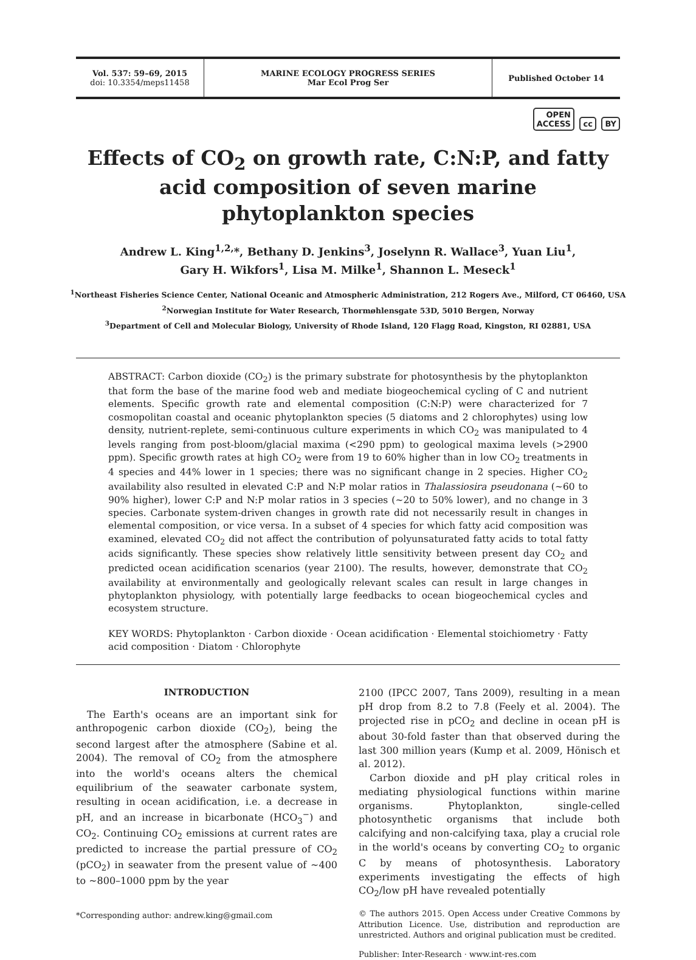Vol. 537: 59–69, 2015
doi: 10.3354/meps11458
MARINE ECOLOGY PROGRESS SERIES
Mar Ecol Prog Ser
Published October 14
OPEN
ACCESS cc BY
Effects of CO<sub>2</sub> on growth rate, C:N:P, and fatty acid composition of seven marine phytoplankton species
Andrew L. King<sup>1,2,</sup>*, Bethany D. Jenkins<sup>3</sup>, Joselynn R. Wallace<sup>3</sup>, Yuan Liu<sup>1</sup>,
Gary H. Wikfors<sup>1</sup>, Lisa M. Milke<sup>1</sup>, Shannon L. Meseck<sup>1</sup>
<sup>1</sup> Northeast Fisheries Science Center, National Oceanic and Atmospheric Administration, 212 Rogers Ave., Milford, CT 06460, USA
<sup>2</sup> Norwegian Institute for Water Research, Thormøhlensgate 53D, 5010 Bergen, Norway
<sup>3</sup> Department of Cell and Molecular Biology, University of Rhode Island, 120 Flagg Road, Kingston, RI 02881, USA
ABSTRACT: Carbon dioxide (CO<sub>2</sub>) is the primary substrate for photosynthesis by the phytoplankton that form the base of the marine food web and mediate biogeochemical cycling of C and nutrient elements. Specific growth rate and elemental composition (C:N:P) were characterized for 7 cosmopolitan coastal and oceanic phytoplankton species (5 diatoms and 2 chlorophytes) using low density, nutrient-replete, semi-continuous culture experiments in which CO<sub>2</sub> was manipulated to 4 levels ranging from post-bloom/glacial maxima (<290 ppm) to geological maxima levels (>2900 ppm). Specific growth rates at high CO<sub>2</sub> were from 19 to 60% higher than in low CO<sub>2</sub> treatments in 4 species and 44% lower in 1 species; there was no significant change in 2 species. Higher CO<sub>2</sub> availability also resulted in elevated C:P and N:P molar ratios in Thalassiosira pseudonana (~60 to 90% higher), lower C:P and N:P molar ratios in 3 species (~20 to 50% lower), and no change in 3 species. Carbonate system-driven changes in growth rate did not necessarily result in changes in elemental composition, or vice versa. In a subset of 4 species for which fatty acid composition was examined, elevated CO<sub>2</sub> did not affect the contribution of polyunsaturated fatty acids to total fatty acids significantly. These species show relatively little sensitivity between present day CO<sub>2</sub> and predicted ocean acidification scenarios (year 2100). The results, however, demonstrate that CO<sub>2</sub> availability at environmentally and geologically relevant scales can result in large changes in phytoplankton physiology, with potentially large feedbacks to ocean biogeochemical cycles and ecosystem structure.
KEY WORDS: Phytoplankton · Carbon dioxide · Ocean acidification · Elemental stoichiometry · Fatty acid composition · Diatom · Chlorophyte
INTRODUCTION
The Earth's oceans are an important sink for anthropogenic carbon dioxide (CO<sub>2</sub>), being the second largest after the atmosphere (Sabine et al. 2004). The removal of CO<sub>2</sub> from the atmosphere into the world's oceans alters the chemical equilibrium of the seawater carbonate system, resulting in ocean acidification, i.e. a decrease in pH, and an increase in bicarbonate (HCO<sub>3</sub><sup>−</sup>) and CO<sub>2</sub>. Continuing CO<sub>2</sub> emissions at current rates are predicted to increase the partial pressure of CO<sub>2</sub> (pCO<sub>2</sub>) in seawater from the present value of ~400 to ~800–1000 ppm by the year
*Corresponding author: andrew.king@gmail.com
2100 (IPCC 2007, Tans 2009), resulting in a mean pH drop from 8.2 to 7.8 (Feely et al. 2004). The projected rise in pCO<sub>2</sub> and decline in ocean pH is about 30-fold faster than that observed during the last 300 million years (Kump et al. 2009, Hönisch et al. 2012).
Carbon dioxide and pH play critical roles in mediating physiological functions within marine organisms. Phytoplankton, single-celled photosynthetic organisms that include both calcifying and non-calcifying taxa, play a crucial role in the world's oceans by converting CO<sub>2</sub> to organic C by means of photosynthesis. Laboratory experiments investigating the effects of high CO<sub>2</sub>/low pH have revealed potentially
© The authors 2015. Open Access under Creative Commons by Attribution Licence. Use, distribution and reproduction are unrestricted. Authors and original publication must be credited.
Publisher: Inter-Research · www.int-res.com